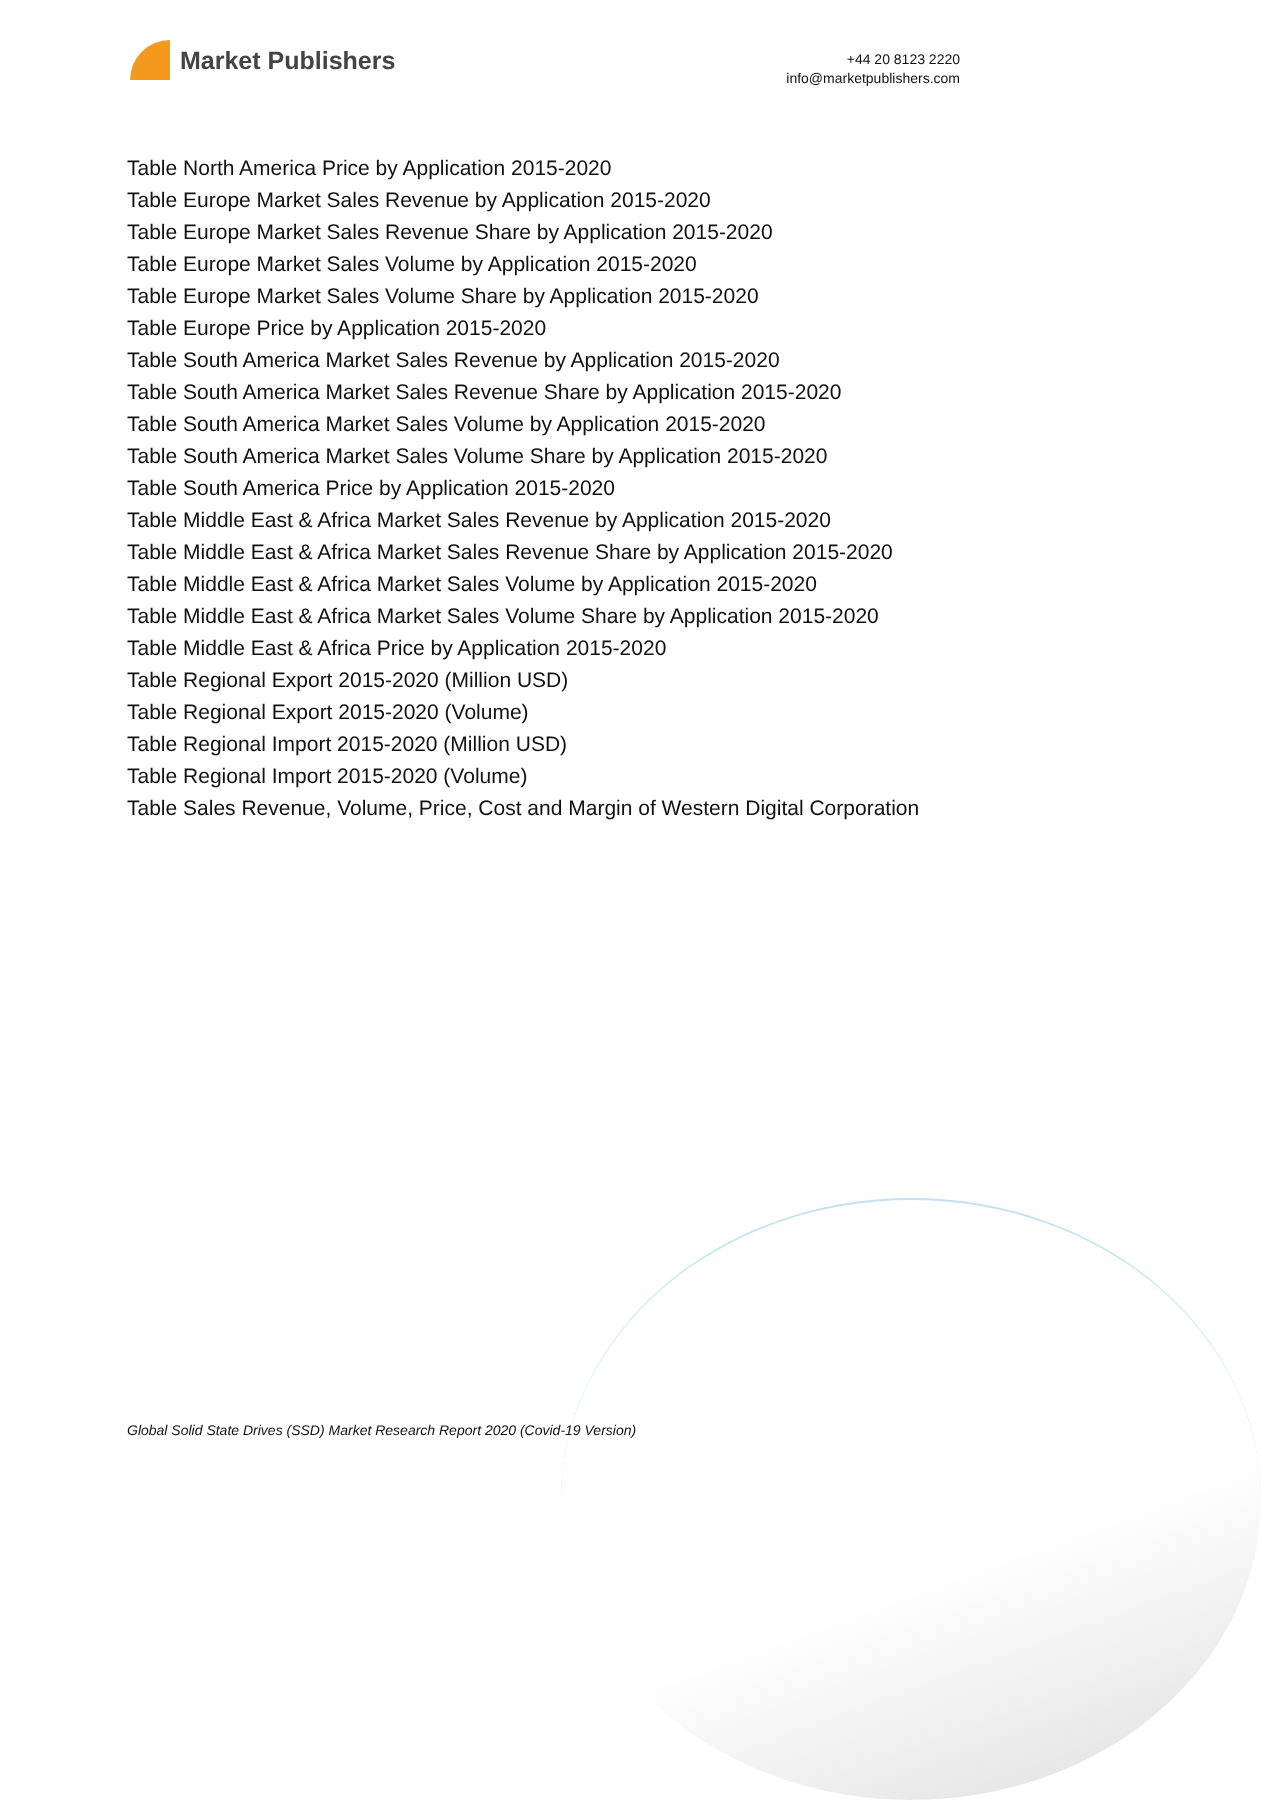Market Publishers
+44 20 8123 2220
info@marketpublishers.com
Table North America Price by Application 2015-2020
Table Europe Market Sales Revenue by Application 2015-2020
Table Europe Market Sales Revenue Share by Application 2015-2020
Table Europe Market Sales Volume by Application 2015-2020
Table Europe Market Sales Volume Share by Application 2015-2020
Table Europe Price by Application 2015-2020
Table South America Market Sales Revenue by Application 2015-2020
Table South America Market Sales Revenue Share by Application 2015-2020
Table South America Market Sales Volume by Application 2015-2020
Table South America Market Sales Volume Share by Application 2015-2020
Table South America Price by Application 2015-2020
Table Middle East & Africa Market Sales Revenue by Application 2015-2020
Table Middle East & Africa Market Sales Revenue Share by Application 2015-2020
Table Middle East & Africa Market Sales Volume by Application 2015-2020
Table Middle East & Africa Market Sales Volume Share by Application 2015-2020
Table Middle East & Africa Price by Application 2015-2020
Table Regional Export 2015-2020 (Million USD)
Table Regional Export 2015-2020 (Volume)
Table Regional Import 2015-2020 (Million USD)
Table Regional Import 2015-2020 (Volume)
Table Sales Revenue, Volume, Price, Cost and Margin of Western Digital Corporation
Global Solid State Drives (SSD) Market Research Report 2020 (Covid-19 Version)